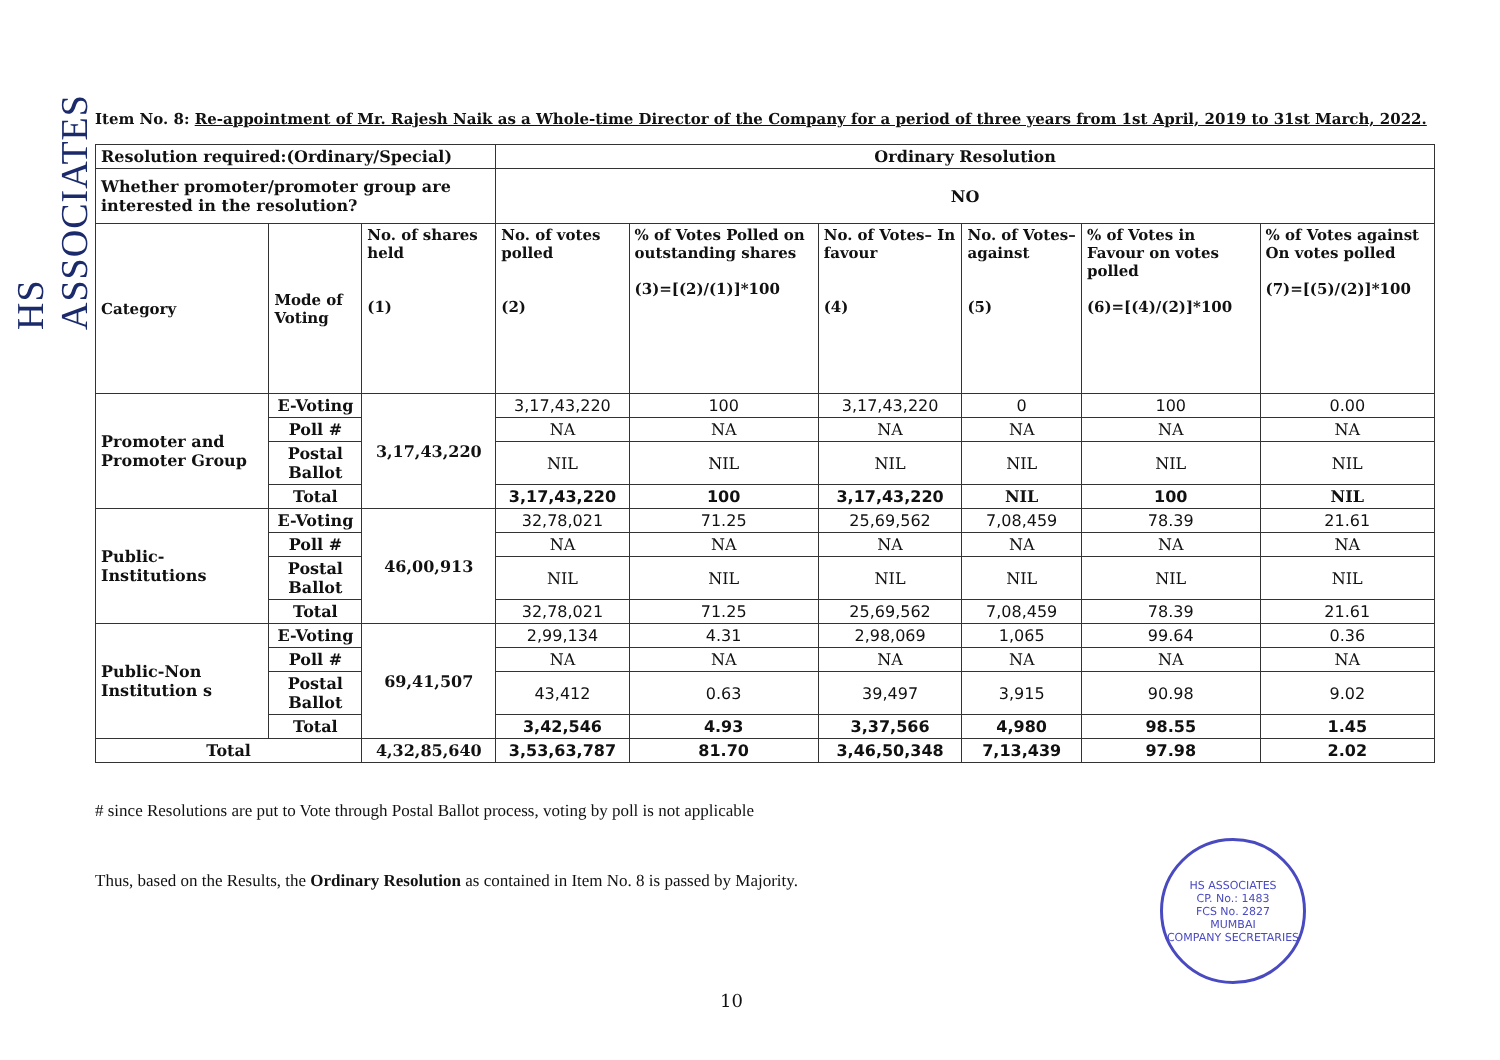HS ASSOCIATES
Item No. 8: Re-appointment of Mr. Rajesh Naik as a Whole-time Director of the Company for a period of three years from 1st April, 2019 to 31st March, 2022.
| Resolution required:(Ordinary/Special) | | | Ordinary Resolution | | | | | |
| Whether promoter/promoter group are interested in the resolution? | | | NO | | | | | |
| Category | Mode of Voting | No. of shares held (1) | No. of votes polled (2) | % of Votes Polled on outstanding shares (3)=[(2)/(1)]*100 | No. of Votes– In favour (4) | No. of Votes– against (5) | % of Votes in Favour on votes polled (6)=[(4)/(2)]*100 | % of Votes against On votes polled (7)=[(5)/(2)]*100 |
| Promoter and Promoter Group | E-Voting | 3,17,43,220 | 3,17,43,220 | 100 | 3,17,43,220 | 0 | 100 | 0.00 |
| | Poll # | | NA | NA | NA | NA | NA | NA |
| | Postal Ballot | | NIL | NIL | NIL | NIL | NIL | NIL |
| | Total | | 3,17,43,220 | 100 | 3,17,43,220 | NIL | 100 | NIL |
| Public-Institutions | E-Voting | 46,00,913 | 32,78,021 | 71.25 | 25,69,562 | 7,08,459 | 78.39 | 21.61 |
| | Poll # | | NA | NA | NA | NA | NA | NA |
| | Postal Ballot | | NIL | NIL | NIL | NIL | NIL | NIL |
| | Total | | 32,78,021 | 71.25 | 25,69,562 | 7,08,459 | 78.39 | 21.61 |
| Public-Non Institution s | E-Voting | 69,41,507 | 2,99,134 | 4.31 | 2,98,069 | 1,065 | 99.64 | 0.36 |
| | Poll # | | NA | NA | NA | NA | NA | NA |
| | Postal Ballot | | 43,412 | 0.63 | 39,497 | 3,915 | 90.98 | 9.02 |
| | Total | | 3,42,546 | 4.93 | 3,37,566 | 4,980 | 98.55 | 1.45 |
| Total | | 4,32,85,640 | 3,53,63,787 | 81.70 | 3,46,50,348 | 7,13,439 | 97.98 | 2.02 |
# since Resolutions are put to Vote through Postal Ballot process, voting by poll is not applicable
Thus, based on the Results, the Ordinary Resolution as contained in Item No. 8 is passed by Majority.
HS ASSOCIATES
CP. No.: 1483
FCS No. 2827
MUMBAI
COMPANY SECRETARIES
10